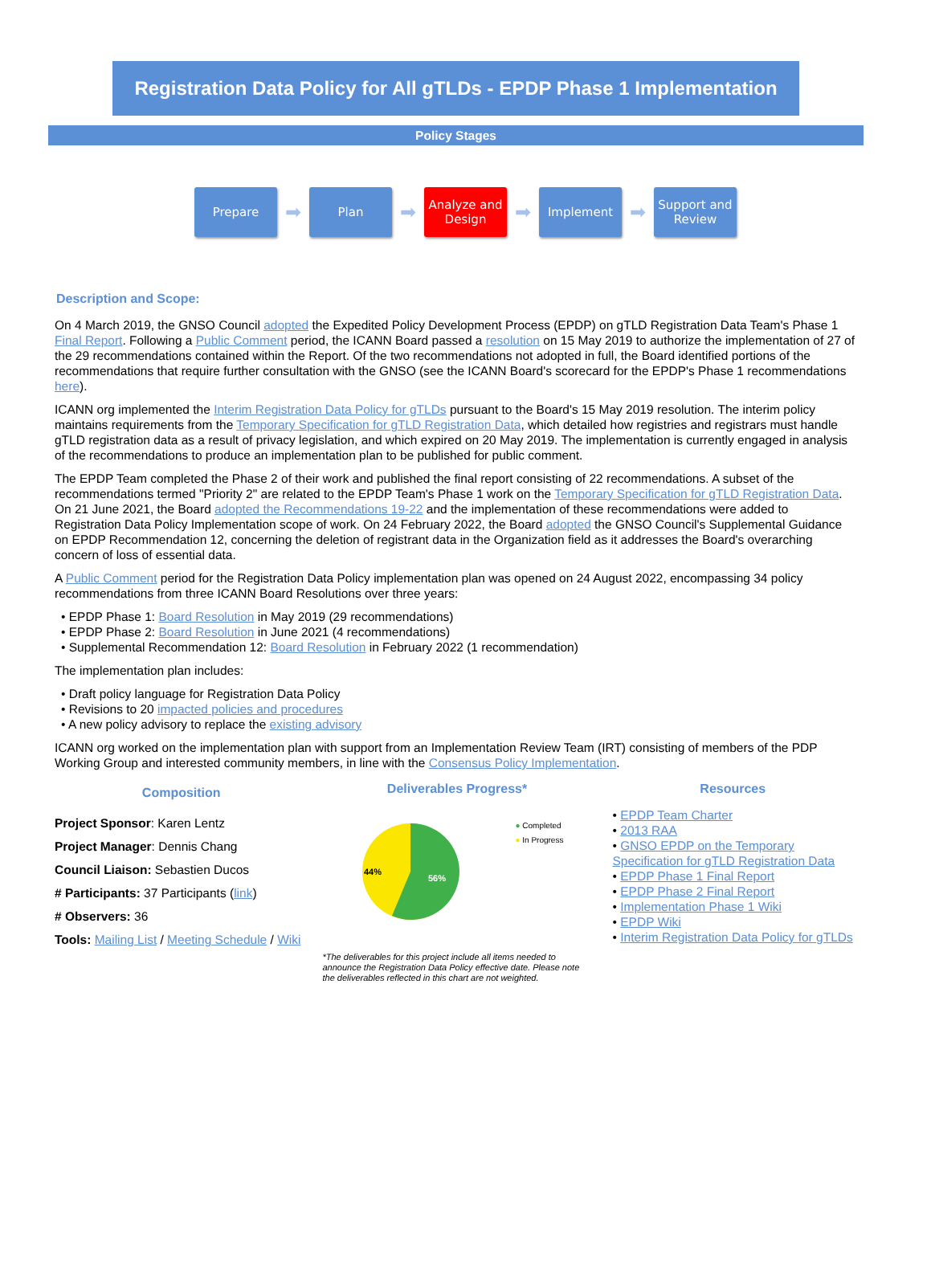Registration Data Policy for All gTLDs - EPDP Phase 1 Implementation
Policy Stages
Prepare
➡
Plan
➡
Analyze and Design
➡
Implement
➡
Support and Review
Description and Scope:
On 4 March 2019, the GNSO Council adopted the Expedited Policy Development Process (EPDP) on gTLD Registration Data Team's Phase 1 Final Report. Following a Public Comment period, the ICANN Board passed a resolution on 15 May 2019 to authorize the implementation of 27 of the 29 recommendations contained within the Report. Of the two recommendations not adopted in full, the Board identified portions of the recommendations that require further consultation with the GNSO (see the ICANN Board's scorecard for the EPDP's Phase 1 recommendations here).
ICANN org implemented the Interim Registration Data Policy for gTLDs pursuant to the Board's 15 May 2019 resolution. The interim policy maintains requirements from the Temporary Specification for gTLD Registration Data, which detailed how registries and registrars must handle gTLD registration data as a result of privacy legislation, and which expired on 20 May 2019. The implementation is currently engaged in analysis of the recommendations to produce an implementation plan to be published for public comment.
The EPDP Team completed the Phase 2 of their work and published the final report consisting of 22 recommendations. A subset of the recommendations termed "Priority 2" are related to the EPDP Team's Phase 1 work on the Temporary Specification for gTLD Registration Data. On 21 June 2021, the Board adopted the Recommendations 19-22 and the implementation of these recommendations were added to Registration Data Policy Implementation scope of work. On 24 February 2022, the Board adopted the GNSO Council's Supplemental Guidance on EPDP Recommendation 12, concerning the deletion of registrant data in the Organization field as it addresses the Board's overarching concern of loss of essential data.
A Public Comment period for the Registration Data Policy implementation plan was opened on 24 August 2022, encompassing 34 policy recommendations from three ICANN Board Resolutions over three years:
• EPDP Phase 1: Board Resolution in May 2019 (29 recommendations)
• EPDP Phase 2: Board Resolution in June 2021 (4 recommendations)
• Supplemental Recommendation 12: Board Resolution in February 2022 (1 recommendation)
The implementation plan includes:
• Draft policy language for Registration Data Policy
• Revisions to 20 impacted policies and procedures
• A new policy advisory to replace the existing advisory
ICANN org worked on the implementation plan with support from an Implementation Review Team (IRT) consisting of members of the PDP Working Group and interested community members, in line with the Consensus Policy Implementation.
Composition
Project Sponsor: Karen Lentz
Project Manager: Dennis Chang
Council Liaison: Sebastien Ducos
# Participants: 37 Participants (link)
# Observers: 36
Tools: Mailing List / Meeting Schedule / Wiki
Deliverables Progress*
44%
56%
● Completed
● In Progress
*The deliverables for this project include all items needed to announce the Registration Data Policy effective date. Please note the deliverables reflected in this chart are not weighted.
Resources
• EPDP Team Charter
• 2013 RAA
• GNSO EPDP on the Temporary Specification for gTLD Registration Data
• EPDP Phase 1 Final Report
• EPDP Phase 2 Final Report
• Implementation Phase 1 Wiki
• EPDP Wiki
• Interim Registration Data Policy for gTLDs